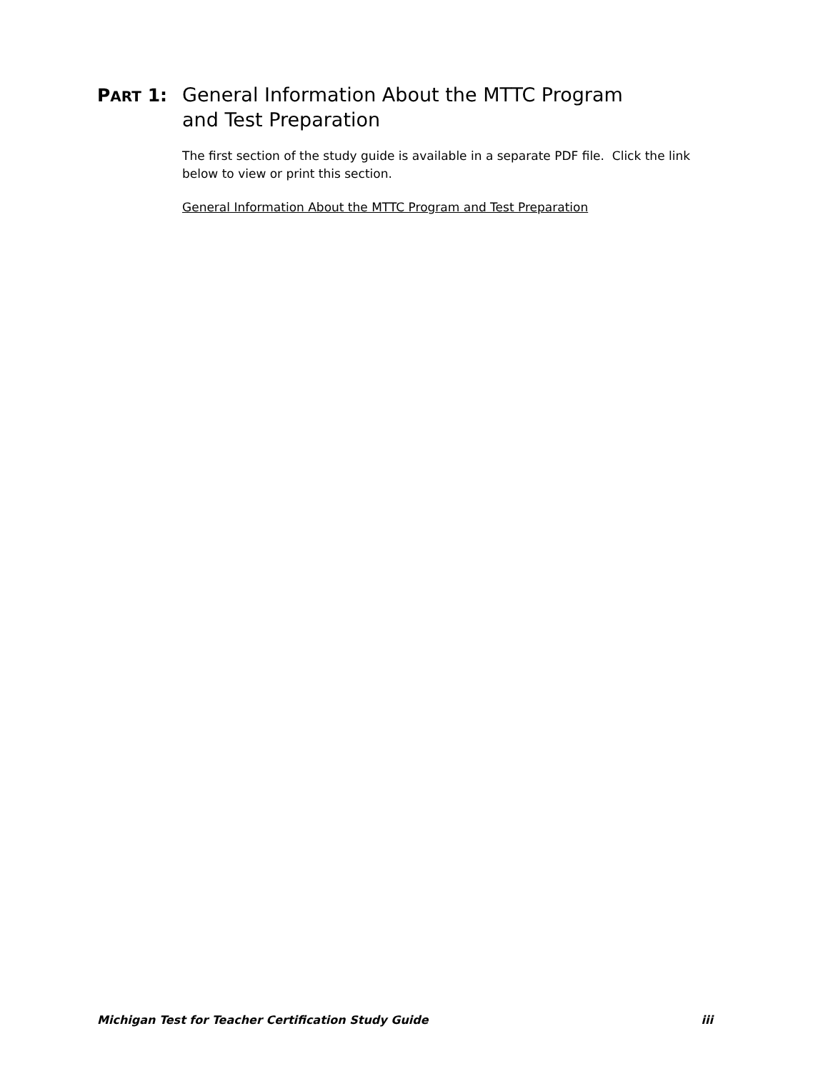PART 1:
General Information About the MTTC Program
and Test Preparation
The first section of the study guide is available in a separate PDF file. Click the link below to view or print this section.
General Information About the MTTC Program and Test Preparation
Michigan Test for Teacher Certification Study Guide iii